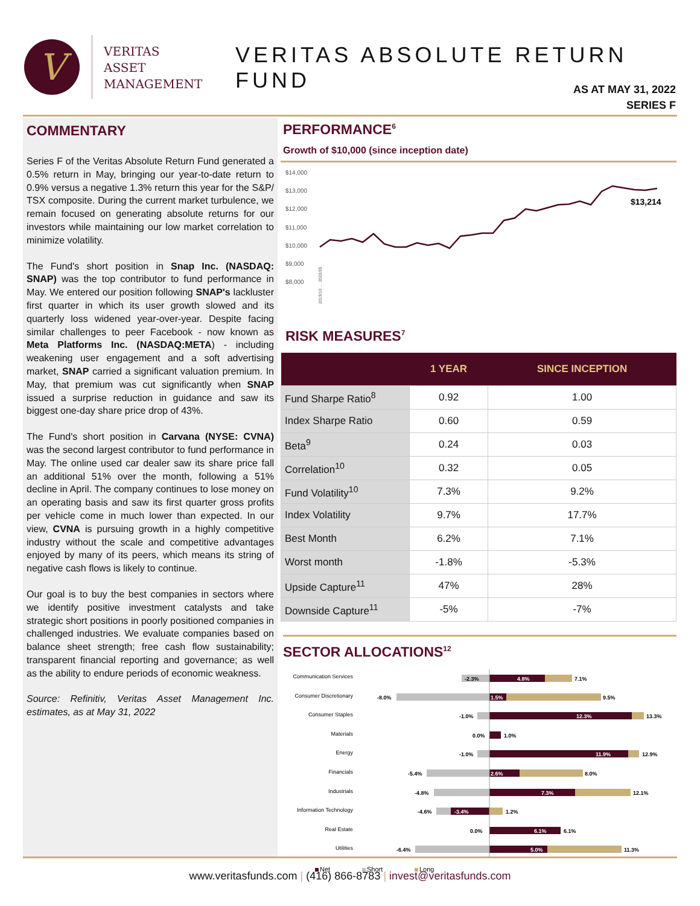V
VERITAS
ASSET
MANAGEMENT
VERITAS ABSOLUTE RETURN FUND
AS AT MAY 31, 2022
SERIES F
COMMENTARY
Series F of the Veritas Absolute Return Fund generated a 0.5% return in May, bringing our year-to-date return to 0.9% versus a negative 1.3% return this year for the S&P/ TSX composite. During the current market turbulence, we remain focused on generating absolute returns for our investors while maintaining our low market correlation to minimize volatility.
The Fund's short position in Snap Inc. (NASDAQ: SNAP) was the top contributor to fund performance in May. We entered our position following SNAP's lackluster first quarter in which its user growth slowed and its quarterly loss widened year-over-year. Despite facing similar challenges to peer Facebook - now known as Meta Platforms Inc. (NASDAQ:META) - including weakening user engagement and a soft advertising market, SNAP carried a significant valuation premium. In May, that premium was cut significantly when SNAP issued a surprise reduction in guidance and saw its biggest one-day share price drop of 43%.
The Fund's short position in Carvana (NYSE: CVNA) was the second largest contributor to fund performance in May. The online used car dealer saw its share price fall an additional 51% over the month, following a 51% decline in April. The company continues to lose money on an operating basis and saw its first quarter gross profits per vehicle come in much lower than expected. In our view, CVNA is pursuing growth in a highly competitive industry without the scale and competitive advantages enjoyed by many of its peers, which means its string of negative cash flows is likely to continue.
Our goal is to buy the best companies in sectors where we identify positive investment catalysts and take strategic short positions in poorly positioned companies in challenged industries. We evaluate companies based on balance sheet strength; free cash flow sustainability; transparent financial reporting and governance; as well as the ability to endure periods of economic weakness.
Source: Refinitiv, Veritas Asset Management Inc. estimates, as at May 31, 2022
PERFORMANCE<sup>6</sup>
Growth of $10,000 (since inception date)
$14,000
$13,000
$12,000
$11,000
$10,000
$9,000
$8,000
$13,214
2019/10 … 2022/05
RISK MEASURES<sup>7</sup>
| | 1 YEAR | SINCE INCEPTION |
| --- | --- | --- |
| Fund Sharpe Ratio<sup>8</sup> | 0.92 | 1.00 |
| Index Sharpe Ratio | 0.60 | 0.59 |
| Beta<sup>9</sup> | 0.24 | 0.03 |
| Correlation<sup>10</sup> | 0.32 | 0.05 |
| Fund Volatility<sup>10</sup> | 7.3% | 9.2% |
| Index Volatility | 9.7% | 17.7% |
| Best Month | 6.2% | 7.1% |
| Worst month | -1.8% | -5.3% |
| Upside Capture<sup>11</sup> | 47% | 28% |
| Downside Capture<sup>11</sup> | -5% | -7% |
SECTOR ALLOCATIONS<sup>12</sup>
Communication Services
Consumer Discretionary
Consumer Staples
Materials
Energy
Financials
Industrials
Information Technology
Real Estate
Utilities
-2.3%
4.8%
7.1%
-8.0%
1.5%
9.5%
-1.0%
12.3%
13.3%
0.0%
1.0%
-1.0%
11.9%
12.9%
-5.4%
2.6%
8.0%
-4.8%
7.3%
12.1%
-4.6%
-3.4%
1.2%
0.0%
6.1%
6.1%
-6.4%
5.0%
11.3%
Net
Short
Long
www.veritasfunds.com | (416) 866-8783 | invest@veritasfunds.com